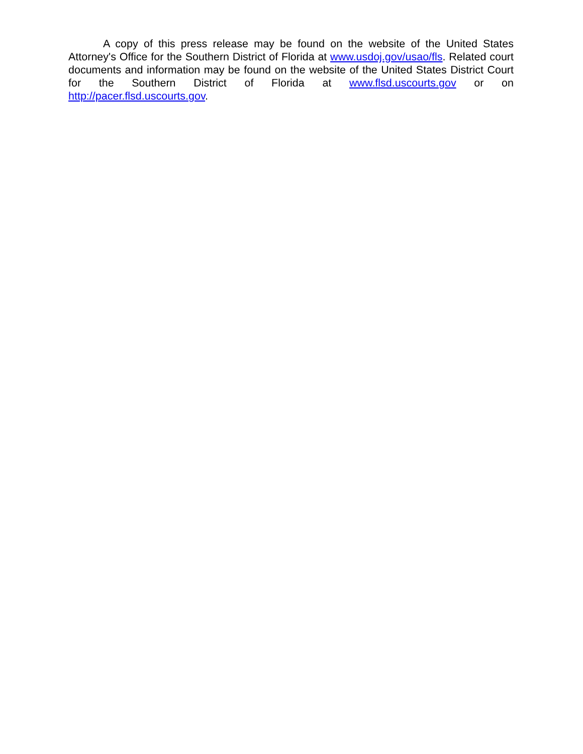A copy of this press release may be found on the website of the United States Attorney's Office for the Southern District of Florida at www.usdoj.gov/usao/fls. Related court documents and information may be found on the website of the United States District Court for the Southern District of Florida at www.flsd.uscourts.gov or on http://pacer.flsd.uscourts.gov.